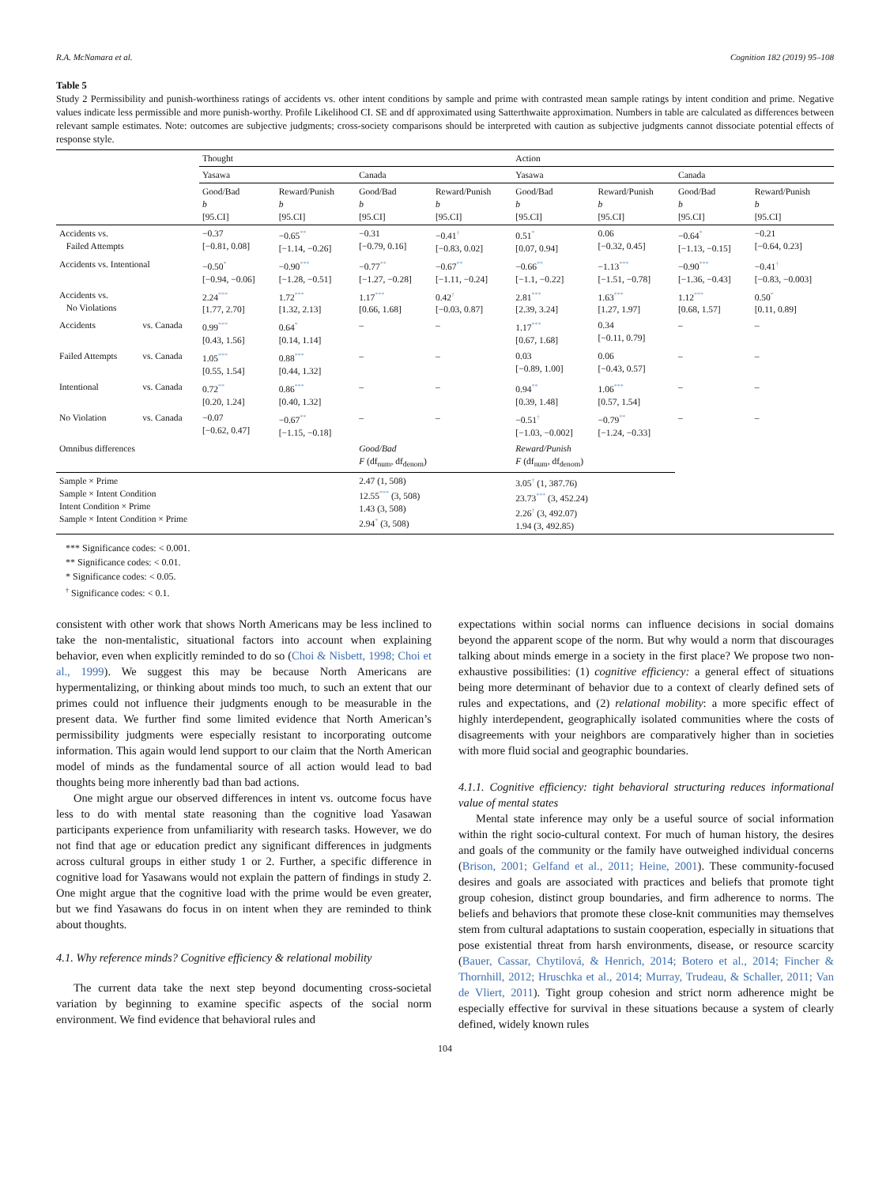R.A. McNamara et al. Cognition 182 (2019) 95–108
Table 5
Study 2 Permissibility and punish-worthiness ratings of accidents vs. other intent conditions by sample and prime with contrasted mean sample ratings by intent condition and prime. Negative values indicate less permissible and more punish-worthy. Profile Likelihood CI. SE and df approximated using Satterthwaite approximation. Numbers in table are calculated as differences between relevant sample estimates. Note: outcomes are subjective judgments; cross-society comparisons should be interpreted with caution as subjective judgments cannot dissociate potential effects of response style.
| | | Thought | | | | Action | | | |
| --- | --- | --- | --- | --- | --- | --- | --- | --- | --- |
| | | Yasawa | | Canada | | Yasawa | | Canada | |
| | | Good/Bad b [95.CI] | Reward/Punish b [95.CI] | Good/Bad b [95.CI] | Reward/Punish b [95.CI] | Good/Bad b [95.CI] | Reward/Punish b [95.CI] | Good/Bad b [95.CI] | Reward/Punish b [95.CI] |
| Accidents vs. Failed Attempts | | −0.37 [−0.81, 0.08] | −0.65<sup>**</sup> [−1.14, −0.26] | −0.31 [−0.79, 0.16] | −0.41<sup>†</sup> [−0.83, 0.02] | 0.51<sup>*</sup> [0.07, 0.94] | 0.06 [−0.32, 0.45] | −0.64<sup>*</sup> [−1.13, −0.15] | −0.21 [−0.64, 0.23] |
| Accidents vs. Intentional | | −0.50<sup>*</sup> [−0.94, −0.06] | −0.90<sup>***</sup> [−1.28, −0.51] | −0.77<sup>**</sup> [−1.27, −0.28] | −0.67<sup>**</sup> [−1.11, −0.24] | −0.66<sup>**</sup> [−1.1, −0.22] | −1.13<sup>***</sup> [−1.51, −0.78] | −0.90<sup>***</sup> [−1.36, −0.43] | −0.41<sup>†</sup> [−0.83, −0.003] |
| Accidents vs. No Violations | | 2.24<sup>***</sup> [1.77, 2.70] | 1.72<sup>***</sup> [1.32, 2.13] | 1.17<sup>***</sup> [0.66, 1.68] | 0.42<sup>†</sup> [−0.03, 0.87] | 2.81<sup>***</sup> [2.39, 3.24] | 1.63<sup>***</sup> [1.27, 1.97] | 1.12<sup>***</sup> [0.68, 1.57] | 0.50<sup>*</sup> [0.11, 0.89] |
| Accidents | vs. Canada | 0.99<sup>***</sup> [0.43, 1.56] | 0.64<sup>*</sup> [0.14, 1.14] | – | – | 1.17<sup>***</sup> [0.67, 1.68] | 0.34 [−0.11, 0.79] | – | – |
| Failed Attempts | vs. Canada | 1.05<sup>***</sup> [0.55, 1.54] | 0.88<sup>***</sup> [0.44, 1.32] | – | – | 0.03 [−0.89, 1.00] | 0.06 [−0.43, 0.57] | – | – |
| Intentional | vs. Canada | 0.72<sup>**</sup> [0.20, 1.24] | 0.86<sup>***</sup> [0.40, 1.32] | – | – | 0.94<sup>**</sup> [0.39, 1.48] | 1.06<sup>***</sup> [0.57, 1.54] | – | – |
| No Violation | vs. Canada | −0.07 [−0.62, 0.47] | −0.67<sup>**</sup> [−1.15, −0.18] | – | – | −0.51<sup>†</sup> [−1.03, −0.002] | −0.79<sup>**</sup> [−1.24, −0.33] | – | – |
| Omnibus differences | | | | Good/Bad F (df<sub>num</sub>, df<sub>denom</sub>) | | Reward/Punish F (df<sub>num</sub>, df<sub>denom</sub>) | | | |
| Sample × Prime Sample × Intent Condition Intent Condition × Prime Sample × Intent Condition × Prime | | | | 2.47 (1, 508) 12.55<sup>***</sup> (3, 508) 1.43 (3, 508) 2.94<sup>*</sup> (3, 508) | | 3.05<sup>†</sup> (1, 387.76) 23.73<sup>***</sup> (3, 452.24) 2.26<sup>†</sup> (3, 492.07) 1.94 (3, 492.85) | | | |
*** Significance codes: < 0.001.
** Significance codes: < 0.01.
* Significance codes: < 0.05.
<sup>†</sup> Significance codes: < 0.1.
consistent with other work that shows North Americans may be less inclined to take the non-mentalistic, situational factors into account when explaining behavior, even when explicitly reminded to do so (Choi & Nisbett, 1998; Choi et al., 1999). We suggest this may be because North Americans are hypermentalizing, or thinking about minds too much, to such an extent that our primes could not influence their judgments enough to be measurable in the present data. We further find some limited evidence that North American’s permissibility judgments were especially resistant to incorporating outcome information. This again would lend support to our claim that the North American model of minds as the fundamental source of all action would lead to bad thoughts being more inherently bad than bad actions.
One might argue our observed differences in intent vs. outcome focus have less to do with mental state reasoning than the cognitive load Yasawan participants experience from unfamiliarity with research tasks. However, we do not find that age or education predict any significant differences in judgments across cultural groups in either study 1 or 2. Further, a specific difference in cognitive load for Yasawans would not explain the pattern of findings in study 2. One might argue that the cognitive load with the prime would be even greater, but we find Yasawans do focus in on intent when they are reminded to think about thoughts.
4.1. Why reference minds? Cognitive efficiency & relational mobility
The current data take the next step beyond documenting cross-societal variation by beginning to examine specific aspects of the social norm environment. We find evidence that behavioral rules and
expectations within social norms can influence decisions in social domains beyond the apparent scope of the norm. But why would a norm that discourages talking about minds emerge in a society in the first place? We propose two non-exhaustive possibilities: (1) cognitive efficiency: a general effect of situations being more determinant of behavior due to a context of clearly defined sets of rules and expectations, and (2) relational mobility: a more specific effect of highly interdependent, geographically isolated communities where the costs of disagreements with your neighbors are comparatively higher than in societies with more fluid social and geographic boundaries.
4.1.1. Cognitive efficiency: tight behavioral structuring reduces informational value of mental states
Mental state inference may only be a useful source of social information within the right socio-cultural context. For much of human history, the desires and goals of the community or the family have outweighed individual concerns (Brison, 2001; Gelfand et al., 2011; Heine, 2001). These community-focused desires and goals are associated with practices and beliefs that promote tight group cohesion, distinct group boundaries, and firm adherence to norms. The beliefs and behaviors that promote these close-knit communities may themselves stem from cultural adaptations to sustain cooperation, especially in situations that pose existential threat from harsh environments, disease, or resource scarcity (Bauer, Cassar, Chytilová, & Henrich, 2014; Botero et al., 2014; Fincher & Thornhill, 2012; Hruschka et al., 2014; Murray, Trudeau, & Schaller, 2011; Van de Vliert, 2011). Tight group cohesion and strict norm adherence might be especially effective for survival in these situations because a system of clearly defined, widely known rules
104